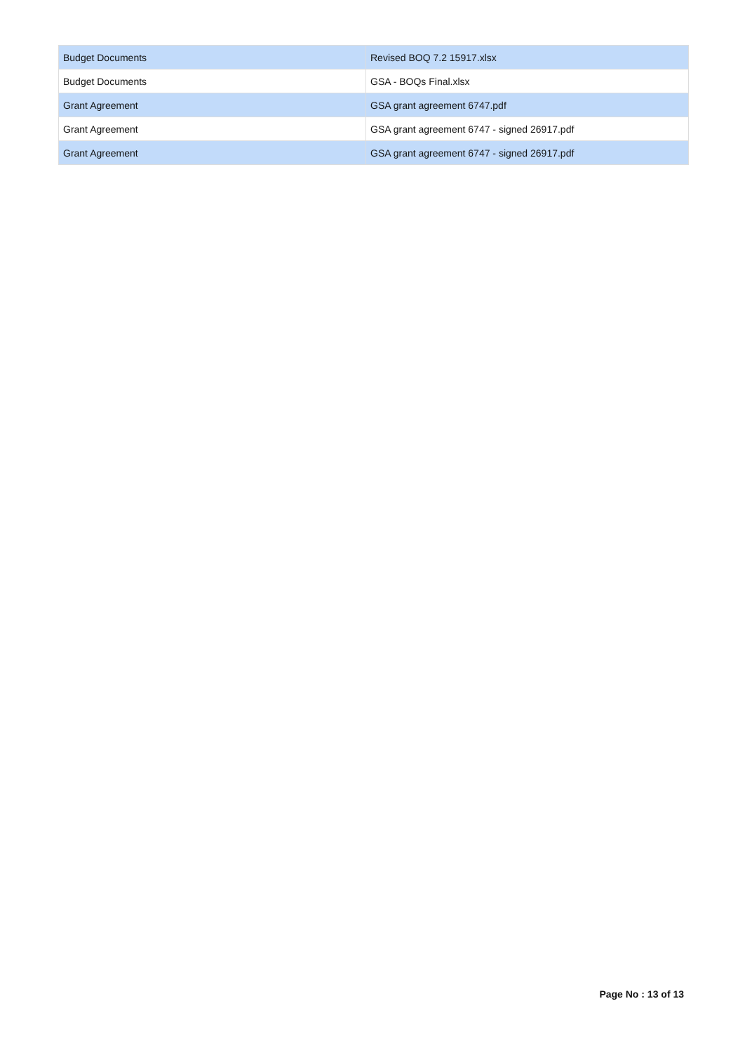| Budget Documents | Revised BOQ 7.2 15917.xlsx |
| Budget Documents | GSA - BOQs Final.xlsx |
| Grant Agreement | GSA grant agreement 6747.pdf |
| Grant Agreement | GSA grant agreement 6747 - signed 26917.pdf |
| Grant Agreement | GSA grant agreement 6747 - signed 26917.pdf |
Page No : 13 of 13